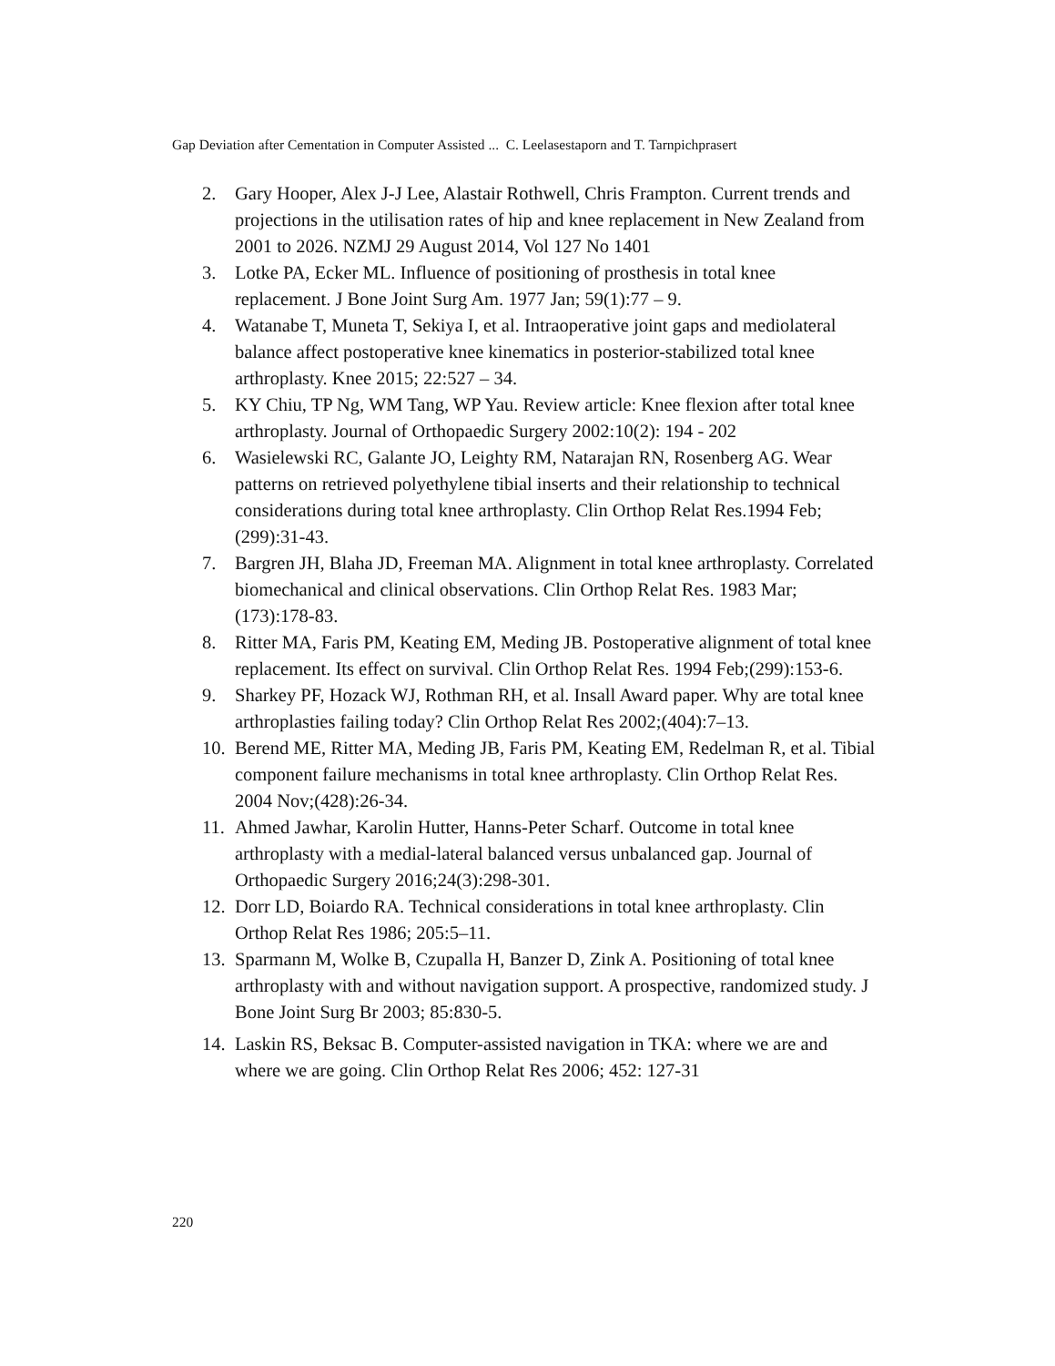Gap Deviation after Cementation in Computer Assisted ... C. Leelasestaporn and T. Tarnpichprasert
2. Gary Hooper, Alex J-J Lee, Alastair Rothwell, Chris Frampton. Current trends and projections in the utilisation rates of hip and knee replacement in New Zealand from 2001 to 2026. NZMJ 29 August 2014, Vol 127 No 1401
3. Lotke PA, Ecker ML. Influence of positioning of prosthesis in total knee replacement. J Bone Joint Surg Am. 1977 Jan; 59(1):77 – 9.
4. Watanabe T, Muneta T, Sekiya I, et al. Intraoperative joint gaps and mediolateral balance affect postoperative knee kinematics in posterior-stabilized total knee arthroplasty. Knee 2015; 22:527 – 34.
5. KY Chiu, TP Ng, WM Tang, WP Yau. Review article: Knee flexion after total knee arthroplasty. Journal of Orthopaedic Surgery 2002:10(2): 194 - 202
6. Wasielewski RC, Galante JO, Leighty RM, Natarajan RN, Rosenberg AG. Wear patterns on retrieved polyethylene tibial inserts and their relationship to technical considerations during total knee arthroplasty. Clin Orthop Relat Res.1994 Feb;(299):31-43.
7. Bargren JH, Blaha JD, Freeman MA. Alignment in total knee arthroplasty. Correlated biomechanical and clinical observations. Clin Orthop Relat Res. 1983 Mar;(173):178-83.
8. Ritter MA, Faris PM, Keating EM, Meding JB. Postoperative alignment of total knee replacement. Its effect on survival. Clin Orthop Relat Res. 1994 Feb;(299):153-6.
9. Sharkey PF, Hozack WJ, Rothman RH, et al. Insall Award paper. Why are total knee arthroplasties failing today? Clin Orthop Relat Res 2002;(404):7–13.
10. Berend ME, Ritter MA, Meding JB, Faris PM, Keating EM, Redelman R, et al. Tibial component failure mechanisms in total knee arthroplasty. Clin Orthop Relat Res. 2004 Nov;(428):26-34.
11. Ahmed Jawhar, Karolin Hutter, Hanns-Peter Scharf. Outcome in total knee arthroplasty with a medial-lateral balanced versus unbalanced gap. Journal of Orthopaedic Surgery 2016;24(3):298-301.
12. Dorr LD, Boiardo RA. Technical considerations in total knee arthroplasty. Clin Orthop Relat Res 1986; 205:5–11.
13. Sparmann M, Wolke B, Czupalla H, Banzer D, Zink A. Positioning of total knee arthroplasty with and without navigation support. A prospective, randomized study. J Bone Joint Surg Br 2003; 85:830-5.
14. Laskin RS, Beksac B. Computer-assisted navigation in TKA: where we are and where we are going. Clin Orthop Relat Res 2006; 452: 127-31
220